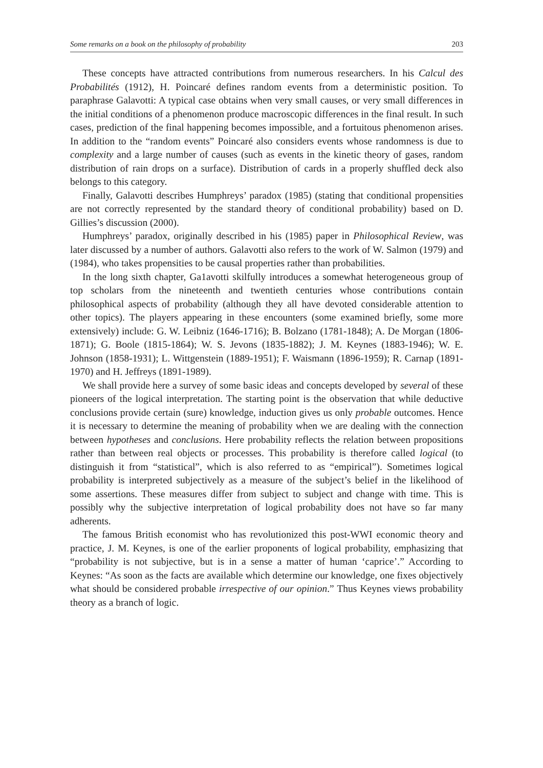Some remarks on a book on the philosophy of probability 203
These concepts have attracted contributions from numerous researchers. In his Calcul des Probabilités (1912), H. Poincaré defines random events from a deterministic position. To paraphrase Galavotti: A typical case obtains when very small causes, or very small differences in the initial conditions of a phenomenon produce macroscopic differences in the final result. In such cases, prediction of the final happening becomes impossible, and a fortuitous phenomenon arises. In addition to the “random events” Poincaré also considers events whose randomness is due to complexity and a large number of causes (such as events in the kinetic theory of gases, random distribution of rain drops on a surface). Distribution of cards in a properly shuffled deck also belongs to this category.
Finally, Galavotti describes Humphreys’ paradox (1985) (stating that conditional propensities are not correctly represented by the standard theory of conditional probability) based on D. Gillies’s discussion (2000).
Humphreys’ paradox, originally described in his (1985) paper in Philosophical Review, was later discussed by a number of authors. Galavotti also refers to the work of W. Salmon (1979) and (1984), who takes propensities to be causal properties rather than probabilities.
In the long sixth chapter, Ga1avotti skilfully introduces a somewhat heterogeneous group of top scholars from the nineteenth and twentieth centuries whose contributions contain philosophical aspects of probability (although they all have devoted considerable attention to other topics). The players appearing in these encounters (some examined briefly, some more extensively) include: G. W. Leibniz (1646-1716); B. Bolzano (1781-1848); A. De Morgan (1806-1871); G. Boole (1815-1864); W. S. Jevons (1835-1882); J. M. Keynes (1883-1946); W. E. Johnson (1858-1931); L. Wittgenstein (1889-1951); F. Waismann (1896-1959); R. Carnap (1891-1970) and H. Jeffreys (1891-1989).
We shall provide here a survey of some basic ideas and concepts developed by several of these pioneers of the logical interpretation. The starting point is the observation that while deductive conclusions provide certain (sure) knowledge, induction gives us only probable outcomes. Hence it is necessary to determine the meaning of probability when we are dealing with the connection between hypotheses and conclusions. Here probability reflects the relation between propositions rather than between real objects or processes. This probability is therefore called logical (to distinguish it from “statistical”, which is also referred to as “empirical”). Sometimes logical probability is interpreted subjectively as a measure of the subject’s belief in the likelihood of some assertions. These measures differ from subject to subject and change with time. This is possibly why the subjective interpretation of logical probability does not have so far many adherents.
The famous British economist who has revolutionized this post-WWI economic theory and practice, J. M. Keynes, is one of the earlier proponents of logical probability, emphasizing that “probability is not subjective, but is in a sense a matter of human ‘caprice’.” According to Keynes: “As soon as the facts are available which determine our knowledge, one fixes objectively what should be considered probable irrespective of our opinion.” Thus Keynes views probability theory as a branch of logic.